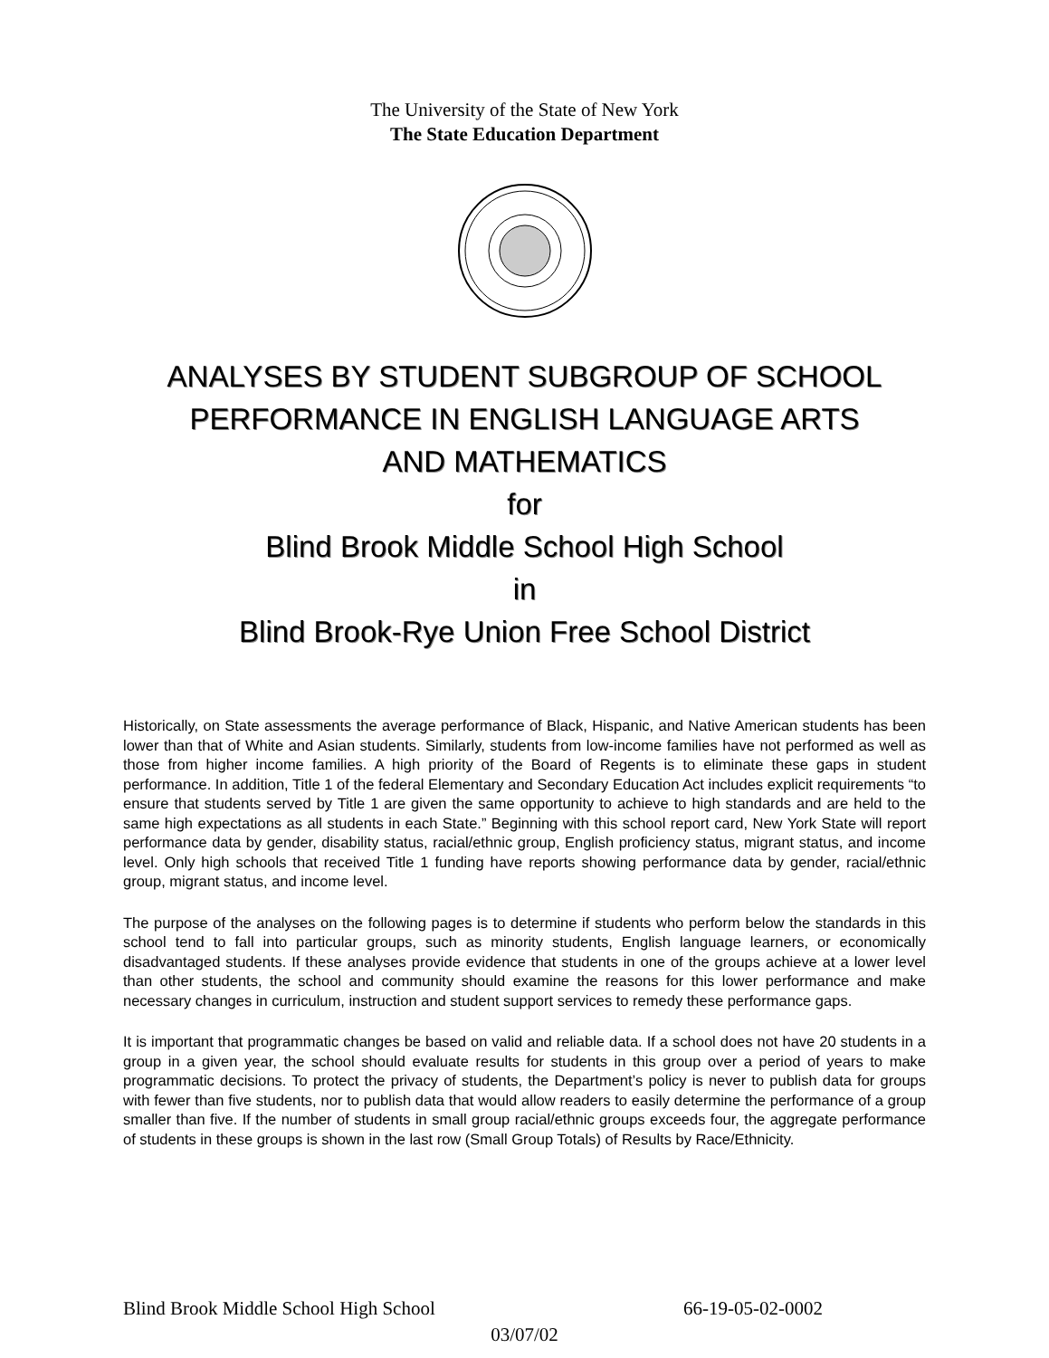The University of the State of New York
The State Education Department
ANALYSES BY STUDENT SUBGROUP OF SCHOOL
PERFORMANCE IN ENGLISH LANGUAGE ARTS
AND MATHEMATICS
for
Blind Brook Middle School High School
in
Blind Brook-Rye Union Free School District
Historically, on State assessments the average performance of Black, Hispanic, and Native American students has been lower than that of White and Asian students. Similarly, students from low-income families have not performed as well as those from higher income families. A high priority of the Board of Regents is to eliminate these gaps in student performance. In addition, Title 1 of the federal Elementary and Secondary Education Act includes explicit requirements “to ensure that students served by Title 1 are given the same opportunity to achieve to high standards and are held to the same high expectations as all students in each State.” Beginning with this school report card, New York State will report performance data by gender, disability status, racial/ethnic group, English proficiency status, migrant status, and income level. Only high schools that received Title 1 funding have reports showing performance data by gender, racial/ethnic group, migrant status, and income level.
The purpose of the analyses on the following pages is to determine if students who perform below the standards in this school tend to fall into particular groups, such as minority students, English language learners, or economically disadvantaged students. If these analyses provide evidence that students in one of the groups achieve at a lower level than other students, the school and community should examine the reasons for this lower performance and make necessary changes in curriculum, instruction and student support services to remedy these performance gaps.
It is important that programmatic changes be based on valid and reliable data. If a school does not have 20 students in a group in a given year, the school should evaluate results for students in this group over a period of years to make programmatic decisions. To protect the privacy of students, the Department’s policy is never to publish data for groups with fewer than five students, nor to publish data that would allow readers to easily determine the performance of a group smaller than five. If the number of students in small group racial/ethnic groups exceeds four, the aggregate performance of students in these groups is shown in the last row (Small Group Totals) of Results by Race/Ethnicity.
Blind Brook Middle School High School 66-19-05-02-0002
03/07/02